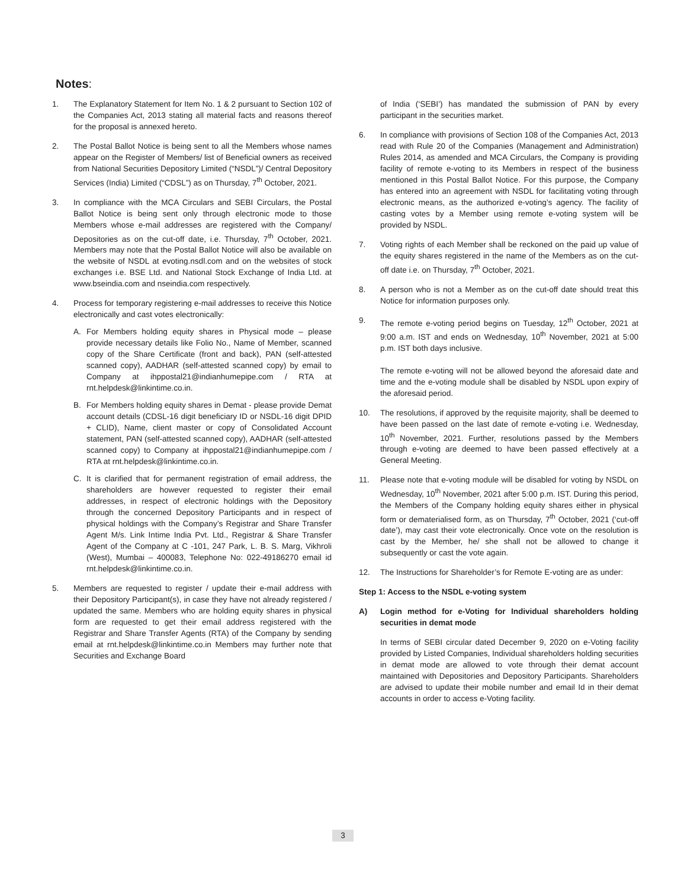Notes:
1. The Explanatory Statement for Item No. 1 & 2 pursuant to Section 102 of the Companies Act, 2013 stating all material facts and reasons thereof for the proposal is annexed hereto.
2. The Postal Ballot Notice is being sent to all the Members whose names appear on the Register of Members/ list of Beneficial owners as received from National Securities Depository Limited (“NSDL”)/ Central Depository Services (India) Limited (“CDSL”) as on Thursday, 7<sup>th</sup> October, 2021.
3. In compliance with the MCA Circulars and SEBI Circulars, the Postal Ballot Notice is being sent only through electronic mode to those Members whose e-mail addresses are registered with the Company/ Depositories as on the cut-off date, i.e. Thursday, 7<sup>th</sup> October, 2021. Members may note that the Postal Ballot Notice will also be available on the website of NSDL at evoting.nsdl.com and on the websites of stock exchanges i.e. BSE Ltd. and National Stock Exchange of India Ltd. at www.bseindia.com and nseindia.com respectively.
4. Process for temporary registering e-mail addresses to receive this Notice electronically and cast votes electronically:
A. For Members holding equity shares in Physical mode – please provide necessary details like Folio No., Name of Member, scanned copy of the Share Certificate (front and back), PAN (self-attested scanned copy), AADHAR (self-attested scanned copy) by email to Company at ihppostal21@indianhumepipe.com / RTA at rnt.helpdesk@linkintime.co.in.
B. For Members holding equity shares in Demat - please provide Demat account details (CDSL-16 digit beneficiary ID or NSDL-16 digit DPID + CLID), Name, client master or copy of Consolidated Account statement, PAN (self-attested scanned copy), AADHAR (self-attested scanned copy) to Company at ihppostal21@indianhumepipe.com / RTA at rnt.helpdesk@linkintime.co.in.
C. It is clarified that for permanent registration of email address, the shareholders are however requested to register their email addresses, in respect of electronic holdings with the Depository through the concerned Depository Participants and in respect of physical holdings with the Company’s Registrar and Share Transfer Agent M/s. Link Intime India Pvt. Ltd., Registrar & Share Transfer Agent of the Company at C -101, 247 Park, L. B. S. Marg, Vikhroli (West), Mumbai – 400083, Telephone No: 022-49186270 email id rnt.helpdesk@linkintime.co.in.
5. Members are requested to register / update their e-mail address with their Depository Participant(s), in case they have not already registered / updated the same. Members who are holding equity shares in physical form are requested to get their email address registered with the Registrar and Share Transfer Agents (RTA) of the Company by sending email at rnt.helpdesk@linkintime.co.in Members may further note that Securities and Exchange Board
of India (‘SEBI’) has mandated the submission of PAN by every participant in the securities market.
6. In compliance with provisions of Section 108 of the Companies Act, 2013 read with Rule 20 of the Companies (Management and Administration) Rules 2014, as amended and MCA Circulars, the Company is providing facility of remote e-voting to its Members in respect of the business mentioned in this Postal Ballot Notice. For this purpose, the Company has entered into an agreement with NSDL for facilitating voting through electronic means, as the authorized e-voting’s agency. The facility of casting votes by a Member using remote e-voting system will be provided by NSDL.
7. Voting rights of each Member shall be reckoned on the paid up value of the equity shares registered in the name of the Members as on the cut-off date i.e. on Thursday, 7<sup>th</sup> October, 2021.
8. A person who is not a Member as on the cut-off date should treat this Notice for information purposes only.
9. The remote e-voting period begins on Tuesday, 12<sup>th</sup> October, 2021 at 9:00 a.m. IST and ends on Wednesday, 10<sup>th</sup> November, 2021 at 5:00 p.m. IST both days inclusive.
The remote e-voting will not be allowed beyond the aforesaid date and time and the e-voting module shall be disabled by NSDL upon expiry of the aforesaid period.
10. The resolutions, if approved by the requisite majority, shall be deemed to have been passed on the last date of remote e-voting i.e. Wednesday, 10<sup>th</sup> November, 2021. Further, resolutions passed by the Members through e-voting are deemed to have been passed effectively at a General Meeting.
11. Please note that e-voting module will be disabled for voting by NSDL on Wednesday, 10<sup>th</sup> November, 2021 after 5:00 p.m. IST. During this period, the Members of the Company holding equity shares either in physical form or dematerialised form, as on Thursday, 7<sup>th</sup> October, 2021 (‘cut-off date’), may cast their vote electronically. Once vote on the resolution is cast by the Member, he/ she shall not be allowed to change it subsequently or cast the vote again.
12. The Instructions for Shareholder’s for Remote E-voting are as under:
Step 1: Access to the NSDL e-voting system
A) Login method for e-Voting for Individual shareholders holding securities in demat mode
In terms of SEBI circular dated December 9, 2020 on e-Voting facility provided by Listed Companies, Individual shareholders holding securities in demat mode are allowed to vote through their demat account maintained with Depositories and Depository Participants. Shareholders are advised to update their mobile number and email Id in their demat accounts in order to access e-Voting facility.
3